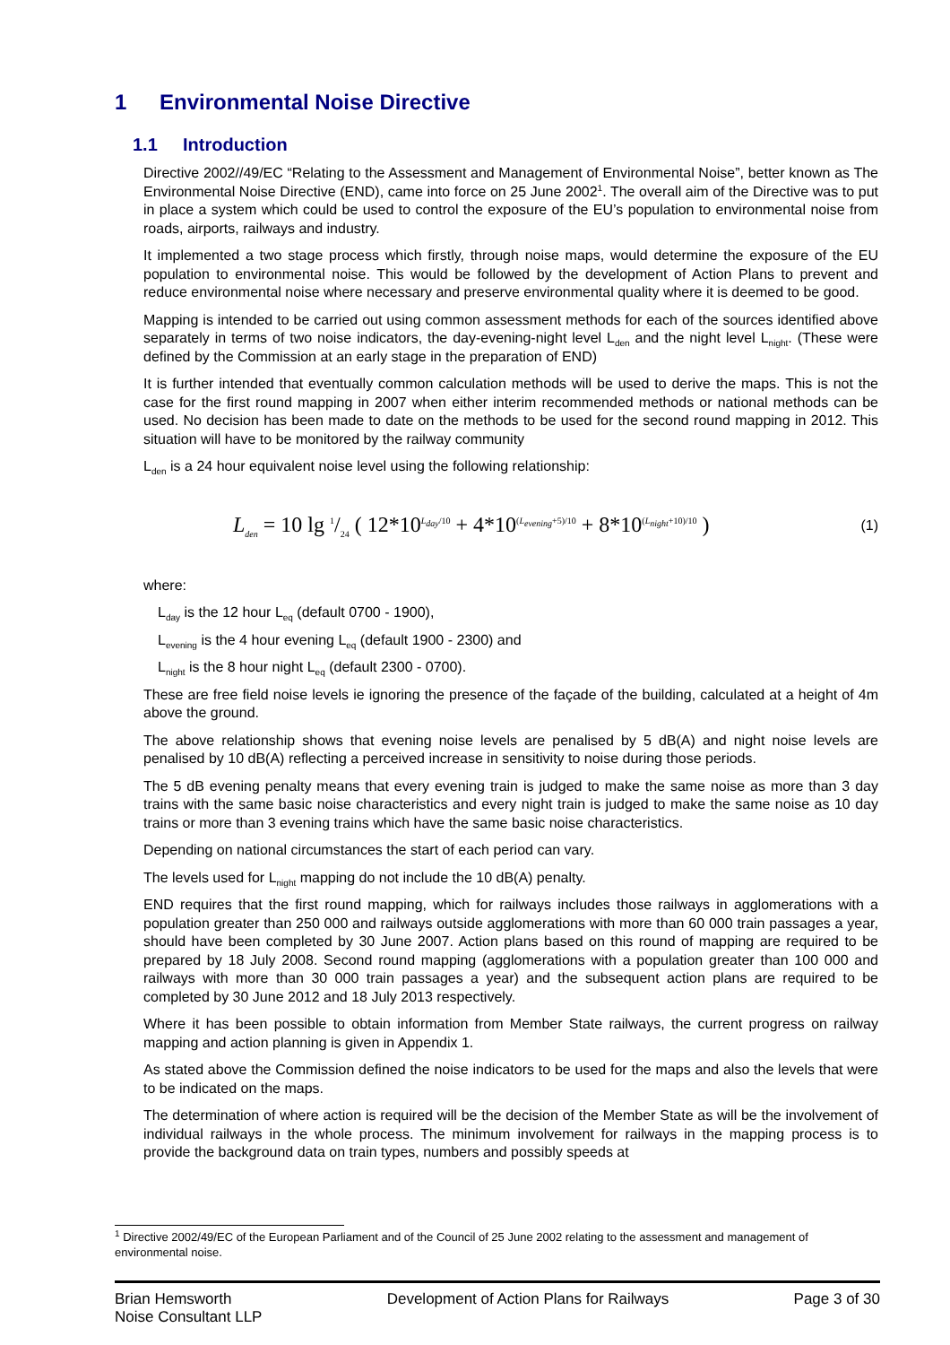1 Environmental Noise Directive
1.1 Introduction
Directive 2002//49/EC “Relating to the Assessment and Management of Environmental Noise”, better known as The Environmental Noise Directive (END), came into force on 25 June 2002<sup>1</sup>. The overall aim of the Directive was to put in place a system which could be used to control the exposure of the EU’s population to environmental noise from roads, airports, railways and industry.
It implemented a two stage process which firstly, through noise maps, would determine the exposure of the EU population to environmental noise. This would be followed by the development of Action Plans to prevent and reduce environmental noise where necessary and preserve environmental quality where it is deemed to be good.
Mapping is intended to be carried out using common assessment methods for each of the sources identified above separately in terms of two noise indicators, the day-evening-night level L<sub>den</sub> and the night level L<sub>night</sub>. (These were defined by the Commission at an early stage in the preparation of END)
It is further intended that eventually common calculation methods will be used to derive the maps. This is not the case for the first round mapping in 2007 when either interim recommended methods or national methods can be used. No decision has been made to date on the methods to be used for the second round mapping in 2012. This situation will have to be monitored by the railway community
L<sub>den</sub> is a 24 hour equivalent noise level using the following relationship:
L<sub>den</sub> = 10 lg 1/24 ( 12*10<sup>L<sub>day</sub>/10</sup> + 4*10<sup>(L<sub>evening</sub>+5)/10</sup> + 8*10<sup>(L<sub>night</sub>+10)/10</sup> )
(1)
where:
L<sub>day</sub> is the 12 hour L<sub>eq</sub> (default 0700 - 1900),
L<sub>evening</sub> is the 4 hour evening L<sub>eq</sub> (default 1900 - 2300) and
L<sub>night</sub> is the 8 hour night L<sub>eq</sub> (default 2300 - 0700).
These are free field noise levels ie ignoring the presence of the façade of the building, calculated at a height of 4m above the ground.
The above relationship shows that evening noise levels are penalised by 5 dB(A) and night noise levels are penalised by 10 dB(A) reflecting a perceived increase in sensitivity to noise during those periods.
The 5 dB evening penalty means that every evening train is judged to make the same noise as more than 3 day trains with the same basic noise characteristics and every night train is judged to make the same noise as 10 day trains or more than 3 evening trains which have the same basic noise characteristics.
Depending on national circumstances the start of each period can vary.
The levels used for L<sub>night</sub> mapping do not include the 10 dB(A) penalty.
END requires that the first round mapping, which for railways includes those railways in agglomerations with a population greater than 250 000 and railways outside agglomerations with more than 60 000 train passages a year, should have been completed by 30 June 2007. Action plans based on this round of mapping are required to be prepared by 18 July 2008. Second round mapping (agglomerations with a population greater than 100 000 and railways with more than 30 000 train passages a year) and the subsequent action plans are required to be completed by 30 June 2012 and 18 July 2013 respectively.
Where it has been possible to obtain information from Member State railways, the current progress on railway mapping and action planning is given in Appendix 1.
As stated above the Commission defined the noise indicators to be used for the maps and also the levels that were to be indicated on the maps.
The determination of where action is required will be the decision of the Member State as will be the involvement of individual railways in the whole process. The minimum involvement for railways in the mapping process is to provide the background data on train types, numbers and possibly speeds at
<sup>1</sup> Directive 2002/49/EC of the European Parliament and of the Council of 25 June 2002 relating to the assessment and management of environmental noise.
Brian Hemsworth
Noise Consultant LLP
Development of Action Plans for Railways
Page 3 of 30